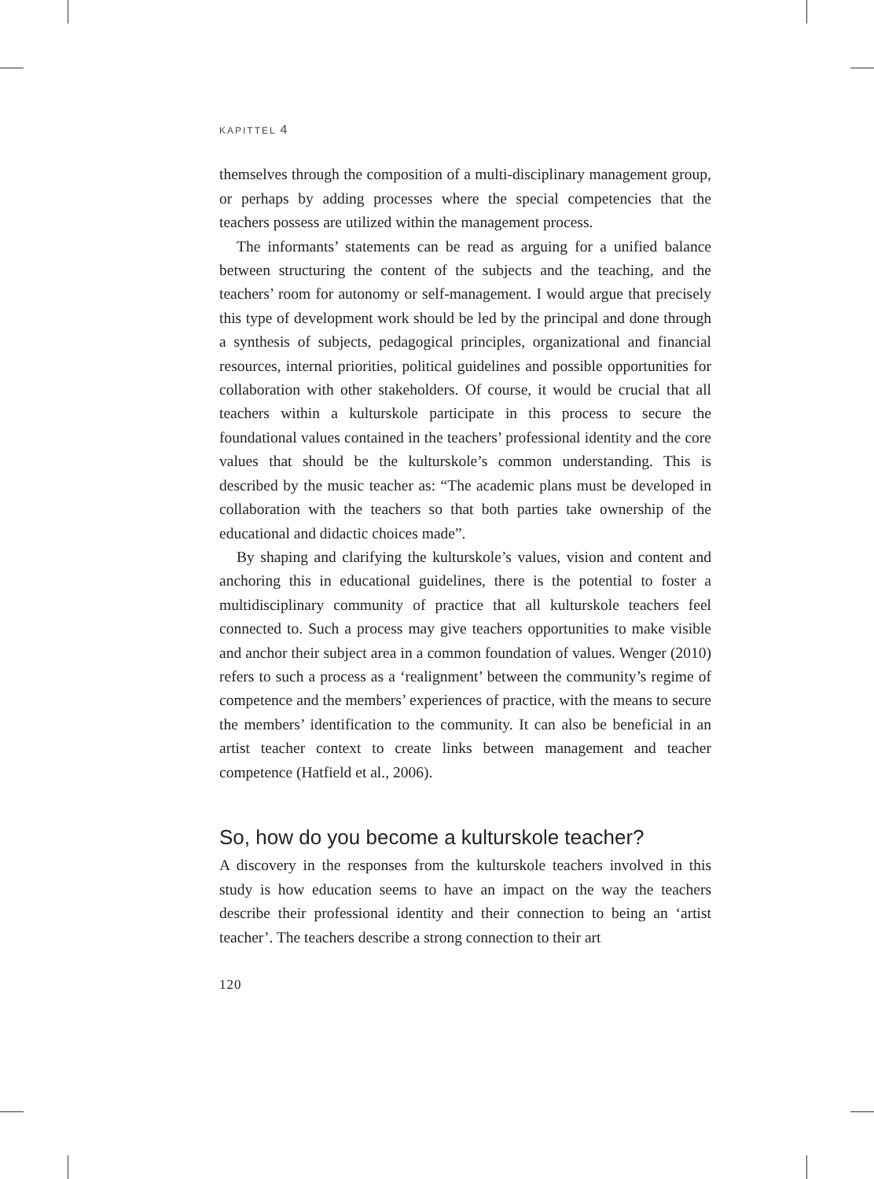KAPITTEL 4
themselves through the composition of a multi-disciplinary management group, or perhaps by adding processes where the special competencies that the teachers possess are utilized within the management process.
The informants’ statements can be read as arguing for a unified balance between structuring the content of the subjects and the teaching, and the teachers’ room for autonomy or self-management. I would argue that precisely this type of development work should be led by the principal and done through a synthesis of subjects, pedagogical principles, organizational and financial resources, internal priorities, political guidelines and possible opportunities for collaboration with other stakeholders. Of course, it would be crucial that all teachers within a kulturskole participate in this process to secure the foundational values contained in the teachers’ professional identity and the core values that should be the kulturskole’s common understanding. This is described by the music teacher as: “The academic plans must be developed in collaboration with the teachers so that both parties take ownership of the educational and didactic choices made”.
By shaping and clarifying the kulturskole’s values, vision and content and anchoring this in educational guidelines, there is the potential to foster a multidisciplinary community of practice that all kulturskole teachers feel connected to. Such a process may give teachers opportunities to make visible and anchor their subject area in a common foundation of values. Wenger (2010) refers to such a process as a ‘realignment’ between the community’s regime of competence and the members’ experiences of practice, with the means to secure the members’ identification to the community. It can also be beneficial in an artist teacher context to create links between management and teacher competence (Hatfield et al., 2006).
So, how do you become a kulturskole teacher?
A discovery in the responses from the kulturskole teachers involved in this study is how education seems to have an impact on the way the teachers describe their professional identity and their connection to being an ‘artist teacher’. The teachers describe a strong connection to their art
120